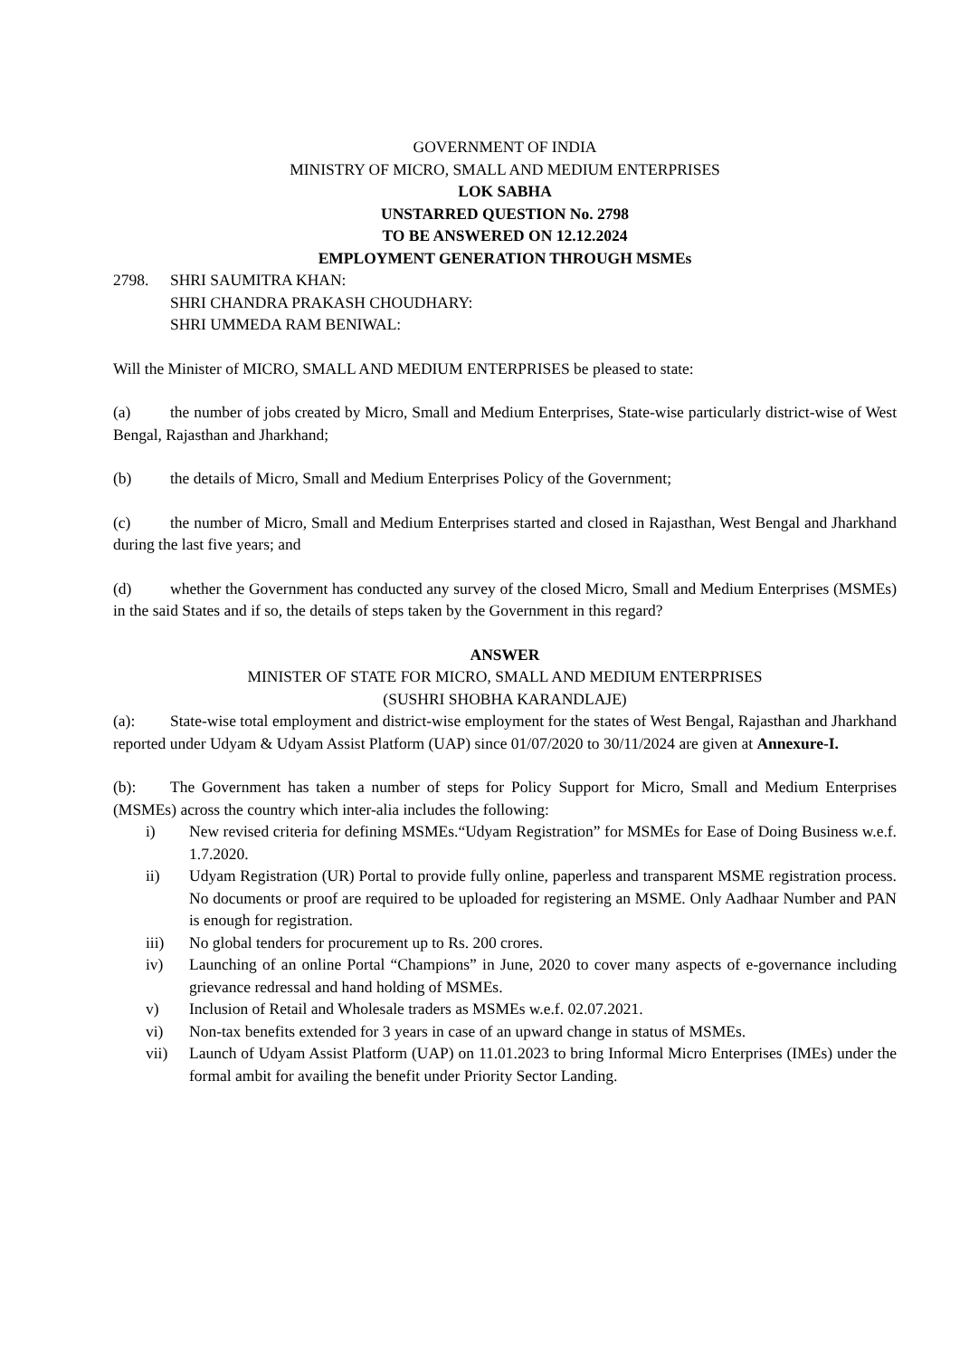GOVERNMENT OF INDIA
MINISTRY OF MICRO, SMALL AND MEDIUM ENTERPRISES
LOK SABHA
UNSTARRED QUESTION No. 2798
TO BE ANSWERED ON 12.12.2024
EMPLOYMENT GENERATION THROUGH MSMEs
2798. SHRI SAUMITRA KHAN:
SHRI CHANDRA PRAKASH CHOUDHARY:
SHRI UMMEDA RAM BENIWAL:
Will the Minister of MICRO, SMALL AND MEDIUM ENTERPRISES be pleased to state:
(a) the number of jobs created by Micro, Small and Medium Enterprises, State-wise particularly district-wise of West Bengal, Rajasthan and Jharkhand;
(b) the details of Micro, Small and Medium Enterprises Policy of the Government;
(c) the number of Micro, Small and Medium Enterprises started and closed in Rajasthan, West Bengal and Jharkhand during the last five years; and
(d) whether the Government has conducted any survey of the closed Micro, Small and Medium Enterprises (MSMEs) in the said States and if so, the details of steps taken by the Government in this regard?
ANSWER
MINISTER OF STATE FOR MICRO, SMALL AND MEDIUM ENTERPRISES
(SUSHRI SHOBHA KARANDLAJE)
(a): State-wise total employment and district-wise employment for the states of West Bengal, Rajasthan and Jharkhand reported under Udyam & Udyam Assist Platform (UAP) since 01/07/2020 to 30/11/2024 are given at Annexure-I.
(b): The Government has taken a number of steps for Policy Support for Micro, Small and Medium Enterprises (MSMEs) across the country which inter-alia includes the following:
i) New revised criteria for defining MSMEs.“Udyam Registration” for MSMEs for Ease of Doing Business w.e.f. 1.7.2020.
ii) Udyam Registration (UR) Portal to provide fully online, paperless and transparent MSME registration process. No documents or proof are required to be uploaded for registering an MSME. Only Aadhaar Number and PAN is enough for registration.
iii) No global tenders for procurement up to Rs. 200 crores.
iv) Launching of an online Portal “Champions” in June, 2020 to cover many aspects of e-governance including grievance redressal and hand holding of MSMEs.
v) Inclusion of Retail and Wholesale traders as MSMEs w.e.f. 02.07.2021.
vi) Non-tax benefits extended for 3 years in case of an upward change in status of MSMEs.
vii) Launch of Udyam Assist Platform (UAP) on 11.01.2023 to bring Informal Micro Enterprises (IMEs) under the formal ambit for availing the benefit under Priority Sector Landing.